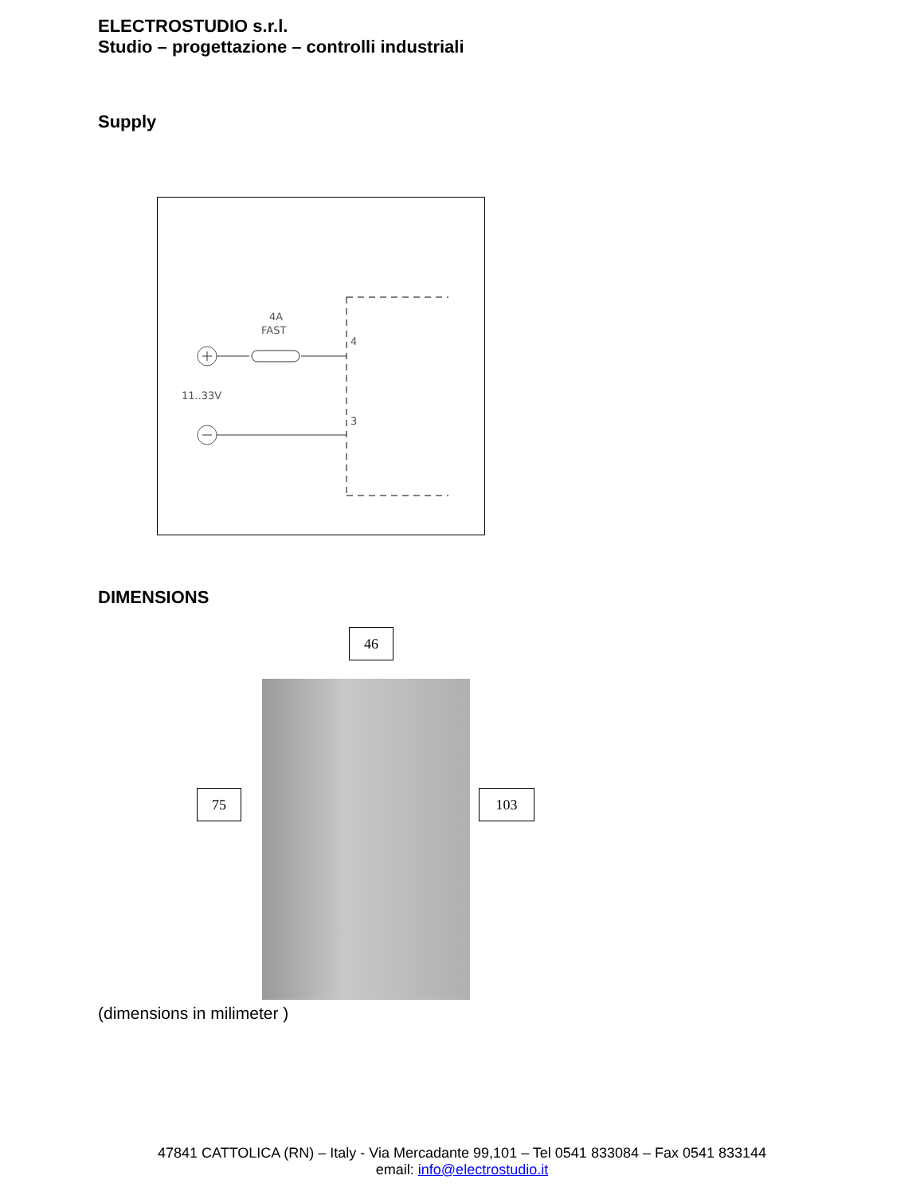ELECTROSTUDIO s.r.l.
Studio – progettazione – controlli industriali
Supply
4A
FAST
4
3
11..33V
DIMENSIONS
46
75 103
(dimensions in milimeter )
47841 CATTOLICA (RN) – Italy - Via Mercadante 99,101 – Tel 0541 833084 – Fax 0541 833144
email: info@electrostudio.it